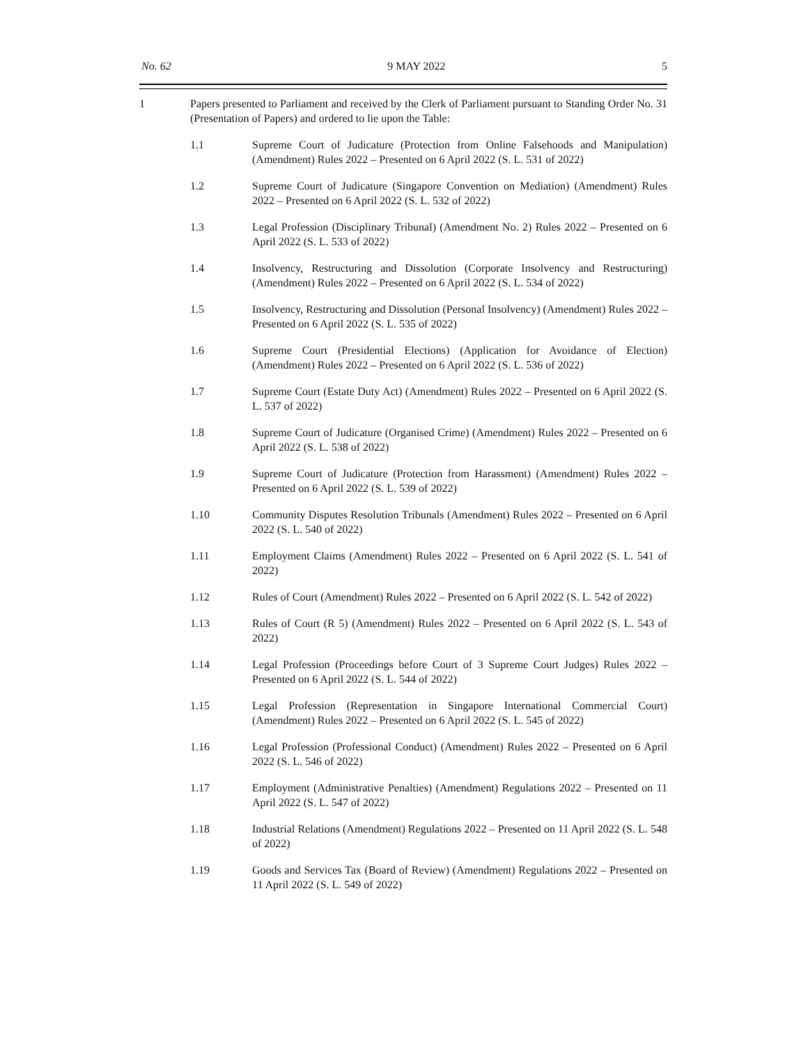No. 62 9 MAY 2022 5
1 Papers presented to Parliament and received by the Clerk of Parliament pursuant to Standing Order No. 31 (Presentation of Papers) and ordered to lie upon the Table:
1.1 Supreme Court of Judicature (Protection from Online Falsehoods and Manipulation) (Amendment) Rules 2022 – Presented on 6 April 2022 (S. L. 531 of 2022)
1.2 Supreme Court of Judicature (Singapore Convention on Mediation) (Amendment) Rules 2022 – Presented on 6 April 2022 (S. L. 532 of 2022)
1.3 Legal Profession (Disciplinary Tribunal) (Amendment No. 2) Rules 2022 – Presented on 6 April 2022 (S. L. 533 of 2022)
1.4 Insolvency, Restructuring and Dissolution (Corporate Insolvency and Restructuring) (Amendment) Rules 2022 – Presented on 6 April 2022 (S. L. 534 of 2022)
1.5 Insolvency, Restructuring and Dissolution (Personal Insolvency) (Amendment) Rules 2022 – Presented on 6 April 2022 (S. L. 535 of 2022)
1.6 Supreme Court (Presidential Elections) (Application for Avoidance of Election) (Amendment) Rules 2022 – Presented on 6 April 2022 (S. L. 536 of 2022)
1.7 Supreme Court (Estate Duty Act) (Amendment) Rules 2022 – Presented on 6 April 2022 (S. L. 537 of 2022)
1.8 Supreme Court of Judicature (Organised Crime) (Amendment) Rules 2022 – Presented on 6 April 2022 (S. L. 538 of 2022)
1.9 Supreme Court of Judicature (Protection from Harassment) (Amendment) Rules 2022 – Presented on 6 April 2022 (S. L. 539 of 2022)
1.10 Community Disputes Resolution Tribunals (Amendment) Rules 2022 – Presented on 6 April 2022 (S. L. 540 of 2022)
1.11 Employment Claims (Amendment) Rules 2022 – Presented on 6 April 2022 (S. L. 541 of 2022)
1.12 Rules of Court (Amendment) Rules 2022 – Presented on 6 April 2022 (S. L. 542 of 2022)
1.13 Rules of Court (R 5) (Amendment) Rules 2022 – Presented on 6 April 2022 (S. L. 543 of 2022)
1.14 Legal Profession (Proceedings before Court of 3 Supreme Court Judges) Rules 2022 – Presented on 6 April 2022 (S. L. 544 of 2022)
1.15 Legal Profession (Representation in Singapore International Commercial Court) (Amendment) Rules 2022 – Presented on 6 April 2022 (S. L. 545 of 2022)
1.16 Legal Profession (Professional Conduct) (Amendment) Rules 2022 – Presented on 6 April 2022 (S. L. 546 of 2022)
1.17 Employment (Administrative Penalties) (Amendment) Regulations 2022 – Presented on 11 April 2022 (S. L. 547 of 2022)
1.18 Industrial Relations (Amendment) Regulations 2022 – Presented on 11 April 2022 (S. L. 548 of 2022)
1.19 Goods and Services Tax (Board of Review) (Amendment) Regulations 2022 – Presented on 11 April 2022 (S. L. 549 of 2022)